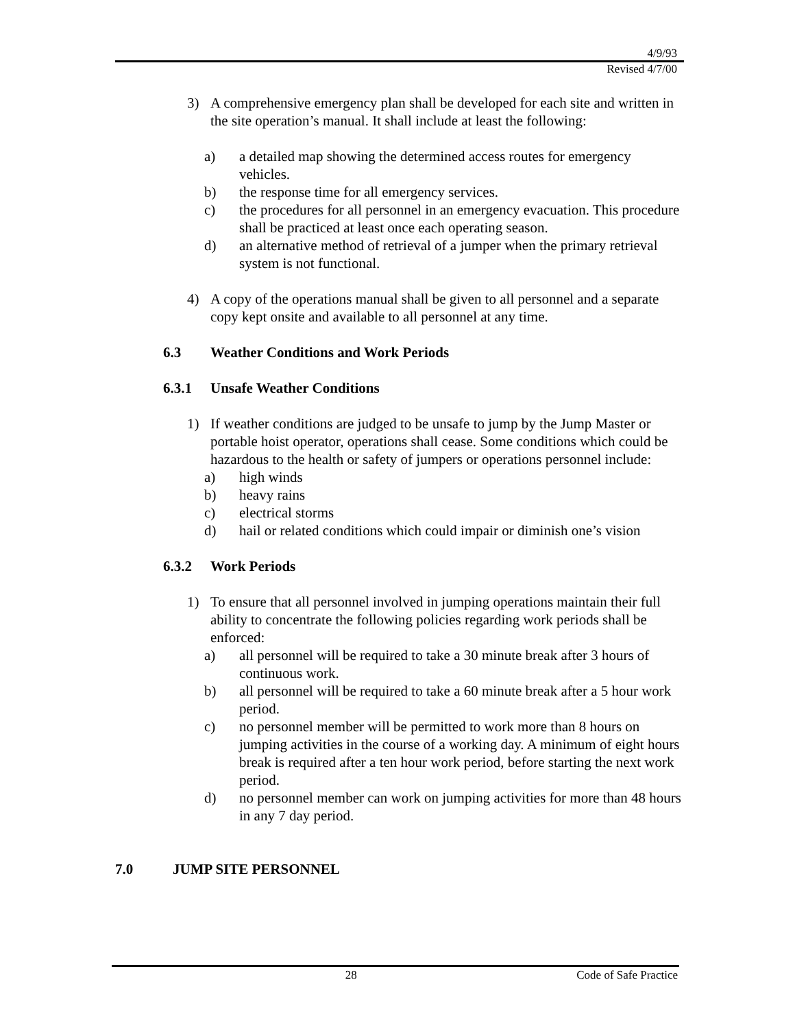4/9/93
Revised 4/7/00
3) A comprehensive emergency plan shall be developed for each site and written in the site operation’s manual. It shall include at least the following:
a) a detailed map showing the determined access routes for emergency vehicles.
b) the response time for all emergency services.
c) the procedures for all personnel in an emergency evacuation. This procedure shall be practiced at least once each operating season.
d) an alternative method of retrieval of a jumper when the primary retrieval system is not functional.
4) A copy of the operations manual shall be given to all personnel and a separate copy kept onsite and available to all personnel at any time.
6.3 Weather Conditions and Work Periods
6.3.1 Unsafe Weather Conditions
1) If weather conditions are judged to be unsafe to jump by the Jump Master or portable hoist operator, operations shall cease. Some conditions which could be hazardous to the health or safety of jumpers or operations personnel include:
a) high winds
b) heavy rains
c) electrical storms
d) hail or related conditions which could impair or diminish one’s vision
6.3.2 Work Periods
1) To ensure that all personnel involved in jumping operations maintain their full ability to concentrate the following policies regarding work periods shall be enforced:
a) all personnel will be required to take a 30 minute break after 3 hours of continuous work.
b) all personnel will be required to take a 60 minute break after a 5 hour work period.
c) no personnel member will be permitted to work more than 8 hours on jumping activities in the course of a working day. A minimum of eight hours break is required after a ten hour work period, before starting the next work period.
d) no personnel member can work on jumping activities for more than 48 hours in any 7 day period.
7.0 JUMP SITE PERSONNEL
28 Code of Safe Practice